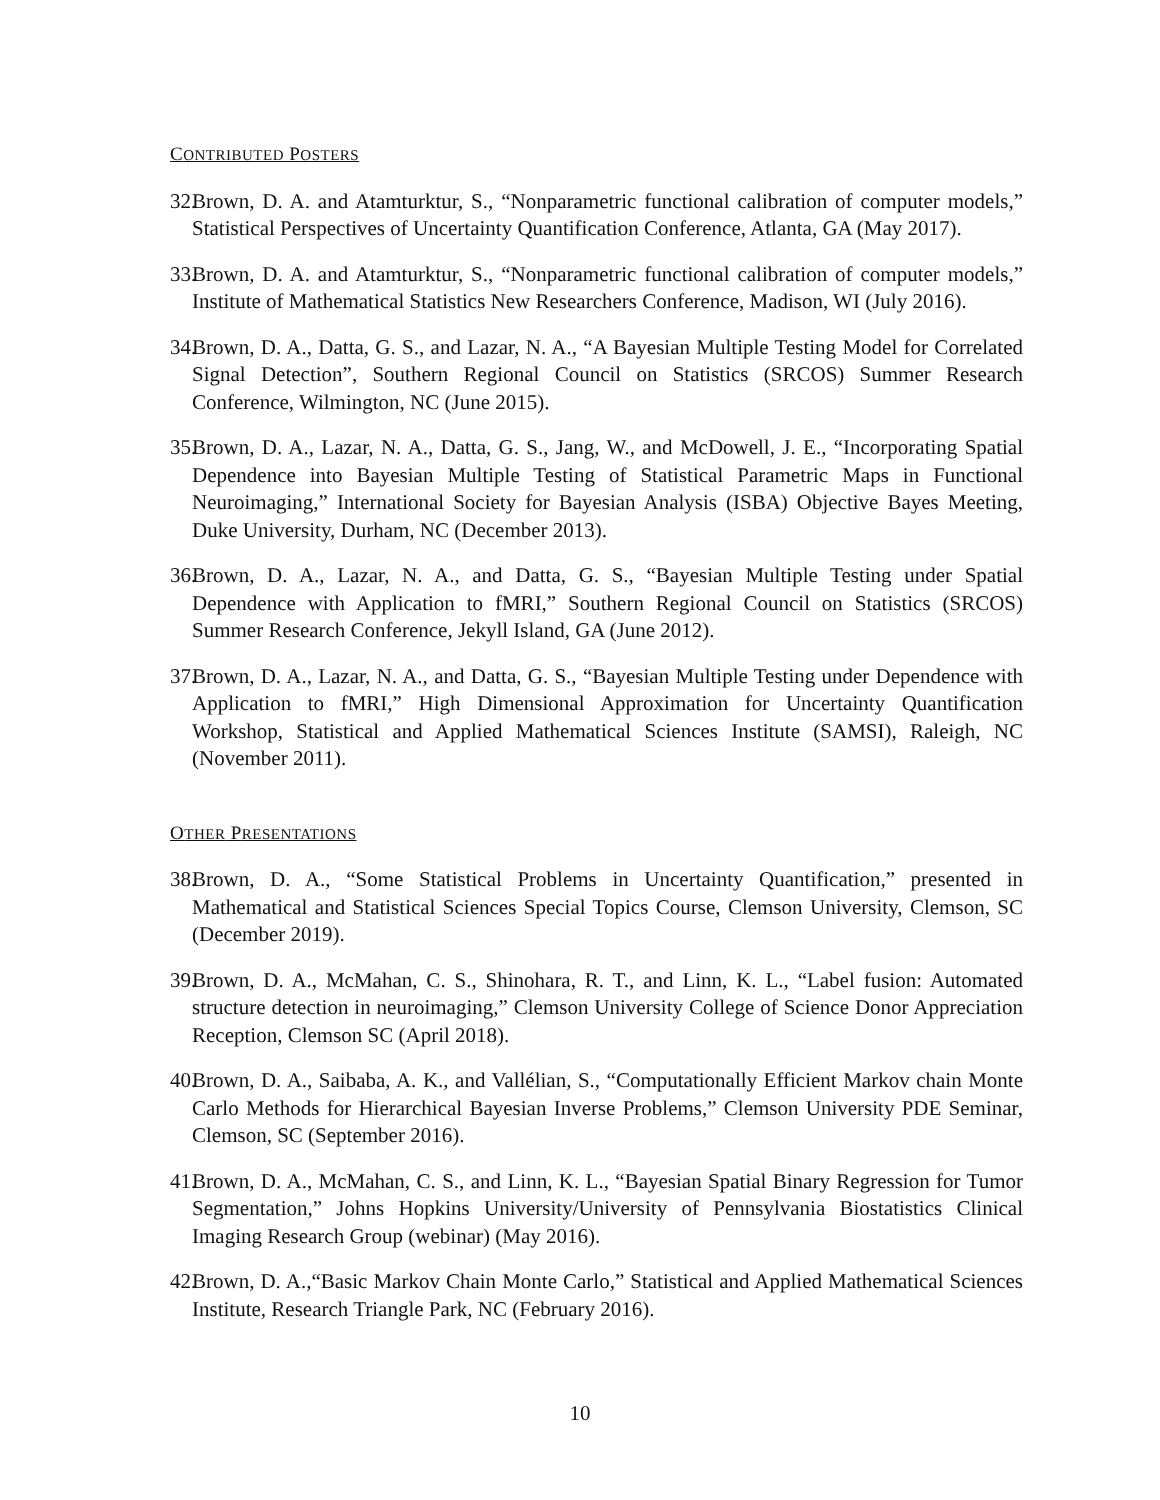CONTRIBUTED POSTERS
32. Brown, D. A. and Atamturktur, S., “Nonparametric functional calibration of computer models,” Statistical Perspectives of Uncertainty Quantification Conference, Atlanta, GA (May 2017).
33. Brown, D. A. and Atamturktur, S., “Nonparametric functional calibration of computer models,” Institute of Mathematical Statistics New Researchers Conference, Madison, WI (July 2016).
34. Brown, D. A., Datta, G. S., and Lazar, N. A., “A Bayesian Multiple Testing Model for Correlated Signal Detection”, Southern Regional Council on Statistics (SRCOS) Summer Research Conference, Wilmington, NC (June 2015).
35. Brown, D. A., Lazar, N. A., Datta, G. S., Jang, W., and McDowell, J. E., “Incorporating Spatial Dependence into Bayesian Multiple Testing of Statistical Parametric Maps in Functional Neuroimaging,” International Society for Bayesian Analysis (ISBA) Objective Bayes Meeting, Duke University, Durham, NC (December 2013).
36. Brown, D. A., Lazar, N. A., and Datta, G. S., “Bayesian Multiple Testing under Spatial Dependence with Application to fMRI,” Southern Regional Council on Statistics (SRCOS) Summer Research Conference, Jekyll Island, GA (June 2012).
37. Brown, D. A., Lazar, N. A., and Datta, G. S., “Bayesian Multiple Testing under Dependence with Application to fMRI,” High Dimensional Approximation for Uncertainty Quantification Workshop, Statistical and Applied Mathematical Sciences Institute (SAMSI), Raleigh, NC (November 2011).
OTHER PRESENTATIONS
38. Brown, D. A., “Some Statistical Problems in Uncertainty Quantification,” presented in Mathematical and Statistical Sciences Special Topics Course, Clemson University, Clemson, SC (December 2019).
39. Brown, D. A., McMahan, C. S., Shinohara, R. T., and Linn, K. L., “Label fusion: Automated structure detection in neuroimaging,” Clemson University College of Science Donor Appreciation Reception, Clemson SC (April 2018).
40. Brown, D. A., Saibaba, A. K., and Vallélian, S., “Computationally Efficient Markov chain Monte Carlo Methods for Hierarchical Bayesian Inverse Problems,” Clemson University PDE Seminar, Clemson, SC (September 2016).
41. Brown, D. A., McMahan, C. S., and Linn, K. L., “Bayesian Spatial Binary Regression for Tumor Segmentation,” Johns Hopkins University/University of Pennsylvania Biostatistics Clinical Imaging Research Group (webinar) (May 2016).
42. Brown, D. A.,“Basic Markov Chain Monte Carlo,” Statistical and Applied Mathematical Sciences Institute, Research Triangle Park, NC (February 2016).
10